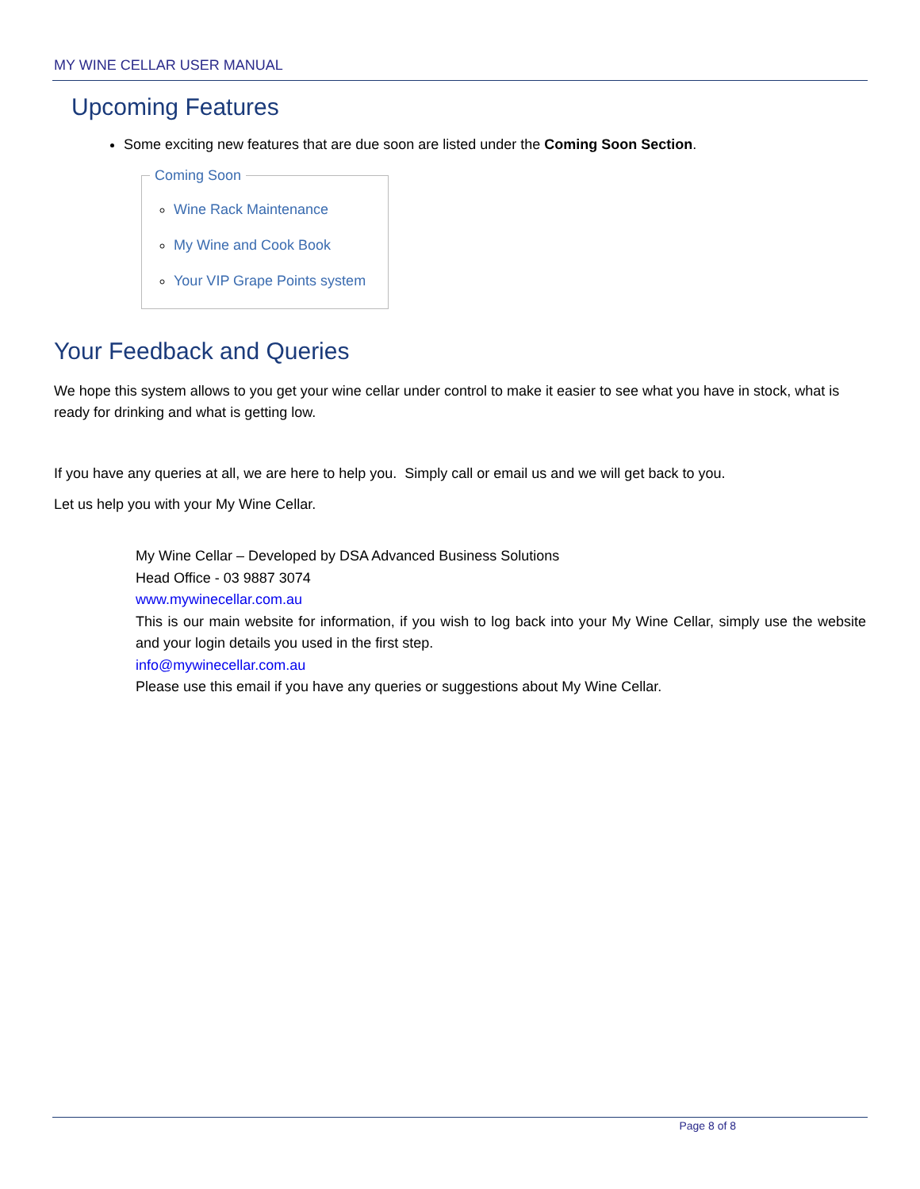MY WINE CELLAR USER MANUAL
Upcoming Features
Some exciting new features that are due soon are listed under the Coming Soon Section.
Coming Soon
Wine Rack Maintenance
My Wine and Cook Book
Your VIP Grape Points system
Your Feedback and Queries
We hope this system allows to you get your wine cellar under control to make it easier to see what you have in stock, what is ready for drinking and what is getting low.
If you have any queries at all, we are here to help you. Simply call or email us and we will get back to you.
Let us help you with your My Wine Cellar.
My Wine Cellar – Developed by DSA Advanced Business Solutions
Head Office - 03 9887 3074
www.mywinecellar.com.au
This is our main website for information, if you wish to log back into your My Wine Cellar, simply use the website and your login details you used in the first step.
info@mywinecellar.com.au
Please use this email if you have any queries or suggestions about My Wine Cellar.
Page 8 of 8